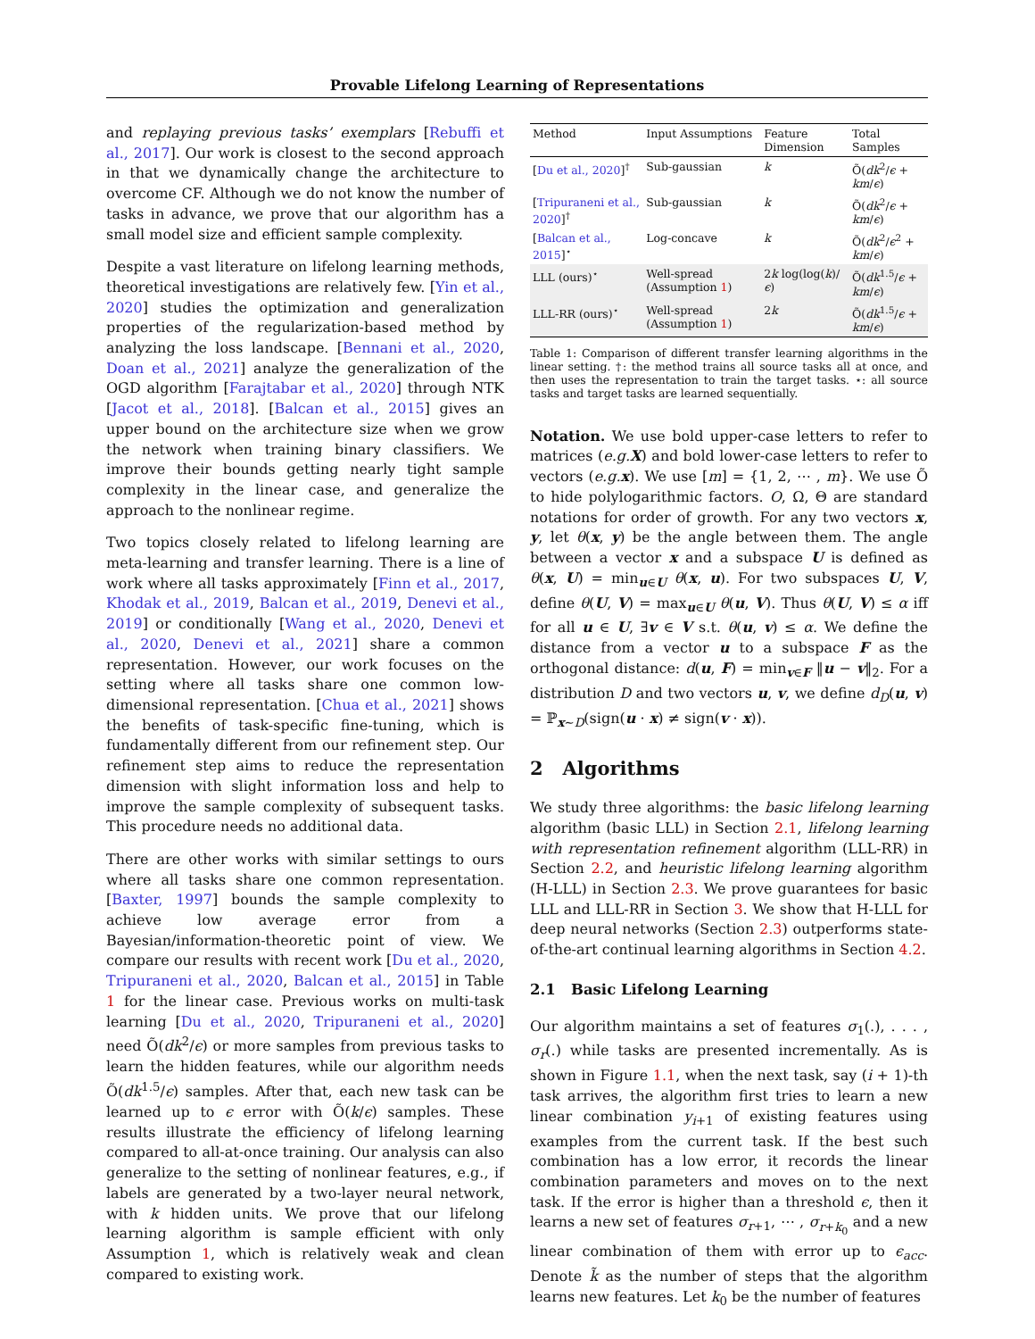Provable Lifelong Learning of Representations
and replaying previous tasks’ exemplars [Rebuffi et al., 2017]. Our work is closest to the second approach in that we dynamically change the architecture to overcome CF. Although we do not know the number of tasks in advance, we prove that our algorithm has a small model size and efficient sample complexity.
Despite a vast literature on lifelong learning methods, theoretical investigations are relatively few. [Yin et al., 2020] studies the optimization and generalization properties of the regularization-based method by analyzing the loss landscape. [Bennani et al., 2020, Doan et al., 2021] analyze the generalization of the OGD algorithm [Farajtabar et al., 2020] through NTK [Jacot et al., 2018]. [Balcan et al., 2015] gives an upper bound on the architecture size when we grow the network when training binary classifiers. We improve their bounds getting nearly tight sample complexity in the linear case, and generalize the approach to the nonlinear regime.
Two topics closely related to lifelong learning are meta-learning and transfer learning. There is a line of work where all tasks approximately [Finn et al., 2017, Khodak et al., 2019, Balcan et al., 2019, Denevi et al., 2019] or conditionally [Wang et al., 2020, Denevi et al., 2020, Denevi et al., 2021] share a common representation. However, our work focuses on the setting where all tasks share one common low-dimensional representation. [Chua et al., 2021] shows the benefits of task-specific fine-tuning, which is fundamentally different from our refinement step. Our refinement step aims to reduce the representation dimension with slight information loss and help to improve the sample complexity of subsequent tasks. This procedure needs no additional data.
There are other works with similar settings to ours where all tasks share one common representation. [Baxter, 1997] bounds the sample complexity to achieve low average error from a Bayesian/information-theoretic point of view. We compare our results with recent work [Du et al., 2020, Tripuraneni et al., 2020, Balcan et al., 2015] in Table 1 for the linear case. Previous works on multi-task learning [Du et al., 2020, Tripuraneni et al., 2020] need Õ(dk<sup>2</sup>/ϵ) or more samples from previous tasks to learn the hidden features, while our algorithm needs Õ(dk<sup>1.5</sup>/ϵ) samples. After that, each new task can be learned up to ϵ error with Õ(k/ϵ) samples. These results illustrate the efficiency of lifelong learning compared to all-at-once training. Our analysis can also generalize to the setting of nonlinear features, e.g., if labels are generated by a two-layer neural network, with k hidden units. We prove that our lifelong learning algorithm is sample efficient with only Assumption 1, which is relatively weak and clean compared to existing work.
| Method | Input Assumptions | Feature Dimension | Total Samples |
| --- | --- | --- | --- |
| [ Du et al., 2020 ]<sup>†</sup> | Sub-gaussian | k | Õ( dk<sup>2</sup>/ ϵ + km / ϵ ) |
| [ Tripuraneni et al., 2020 ]<sup>†</sup> | Sub-gaussian | k | Õ( dk<sup>2</sup>/ ϵ + km / ϵ ) |
| [ Balcan et al., 2015 ]<sup>⋆</sup> | Log-concave | k | Õ( dk<sup>2</sup>/ ϵ<sup>2</sup> + km / ϵ ) |
| LLL (ours)<sup>⋆</sup> | Well-spread (Assumption 1 ) | 2 k log(log( k )/ ϵ ) | Õ( dk<sup>1.5</sup>/ ϵ + km / ϵ ) |
| LLL-RR (ours)<sup>⋆</sup> | Well-spread (Assumption 1 ) | 2 k | Õ( dk<sup>1.5</sup>/ ϵ + km / ϵ ) |
Table 1: Comparison of different transfer learning algorithms in the linear setting. †: the method trains all source tasks all at once, and then uses the representation to train the target tasks. ⋆: all source tasks and target tasks are learned sequentially.
Notation. We use bold upper-case letters to refer to matrices (e.g. X) and bold lower-case letters to refer to vectors (e.g. x). We use [m] = {1, 2, ⋯ , m}. We use Õ to hide polylogarithmic factors. O, Ω, Θ are standard notations for order of growth. For any two vectors x, y, let θ(x, y) be the angle between them. The angle between a vector x and a subspace U is defined as θ(x, U) = min<sub>u∈U</sub> θ(x, u). For two subspaces U, V, define θ(U, V) = max<sub>u∈U</sub> θ(u, V). Thus θ(U, V) ≤ α iff for all u ∈ U, ∃v ∈ V s.t. θ(u, v) ≤ α. We define the distance from a vector u to a subspace F as the orthogonal distance: d(u, F) = min<sub>v∈F</sub> ‖u − v‖<sub>2</sub>. For a distribution D and two vectors u, v, we define d<sub>D</sub>(u, v) = ℙ<sub>x∼D</sub>(sign(u · x) ≠ sign(v · x)).
2 Algorithms
We study three algorithms: the basic lifelong learning algorithm (basic LLL) in Section 2.1, lifelong learning with representation refinement algorithm (LLL-RR) in Section 2.2, and heuristic lifelong learning algorithm (H-LLL) in Section 2.3. We prove guarantees for basic LLL and LLL-RR in Section 3. We show that H-LLL for deep neural networks (Section 2.3) outperforms state-of-the-art continual learning algorithms in Section 4.2.
2.1 Basic Lifelong Learning
Our algorithm maintains a set of features σ<sub>1</sub>(.), . . . , σ<sub>r</sub>(.) while tasks are presented incrementally. As is shown in Figure 1.1, when the next task, say (i + 1)-th task arrives, the algorithm first tries to learn a new linear combination y<sub>i+1</sub> of existing features using examples from the current task. If the best such combination has a low error, it records the linear combination parameters and moves on to the next task. If the error is higher than a threshold ϵ, then it learns a new set of features σ<sub>r+1</sub>, ⋯ , σ<sub>r+k<sub>0</sub></sub> and a new linear combination of them with error up to ϵ<sub>acc</sub>. Denote k̃ as the number of steps that the algorithm learns new features. Let k<sub>0</sub> be the number of features